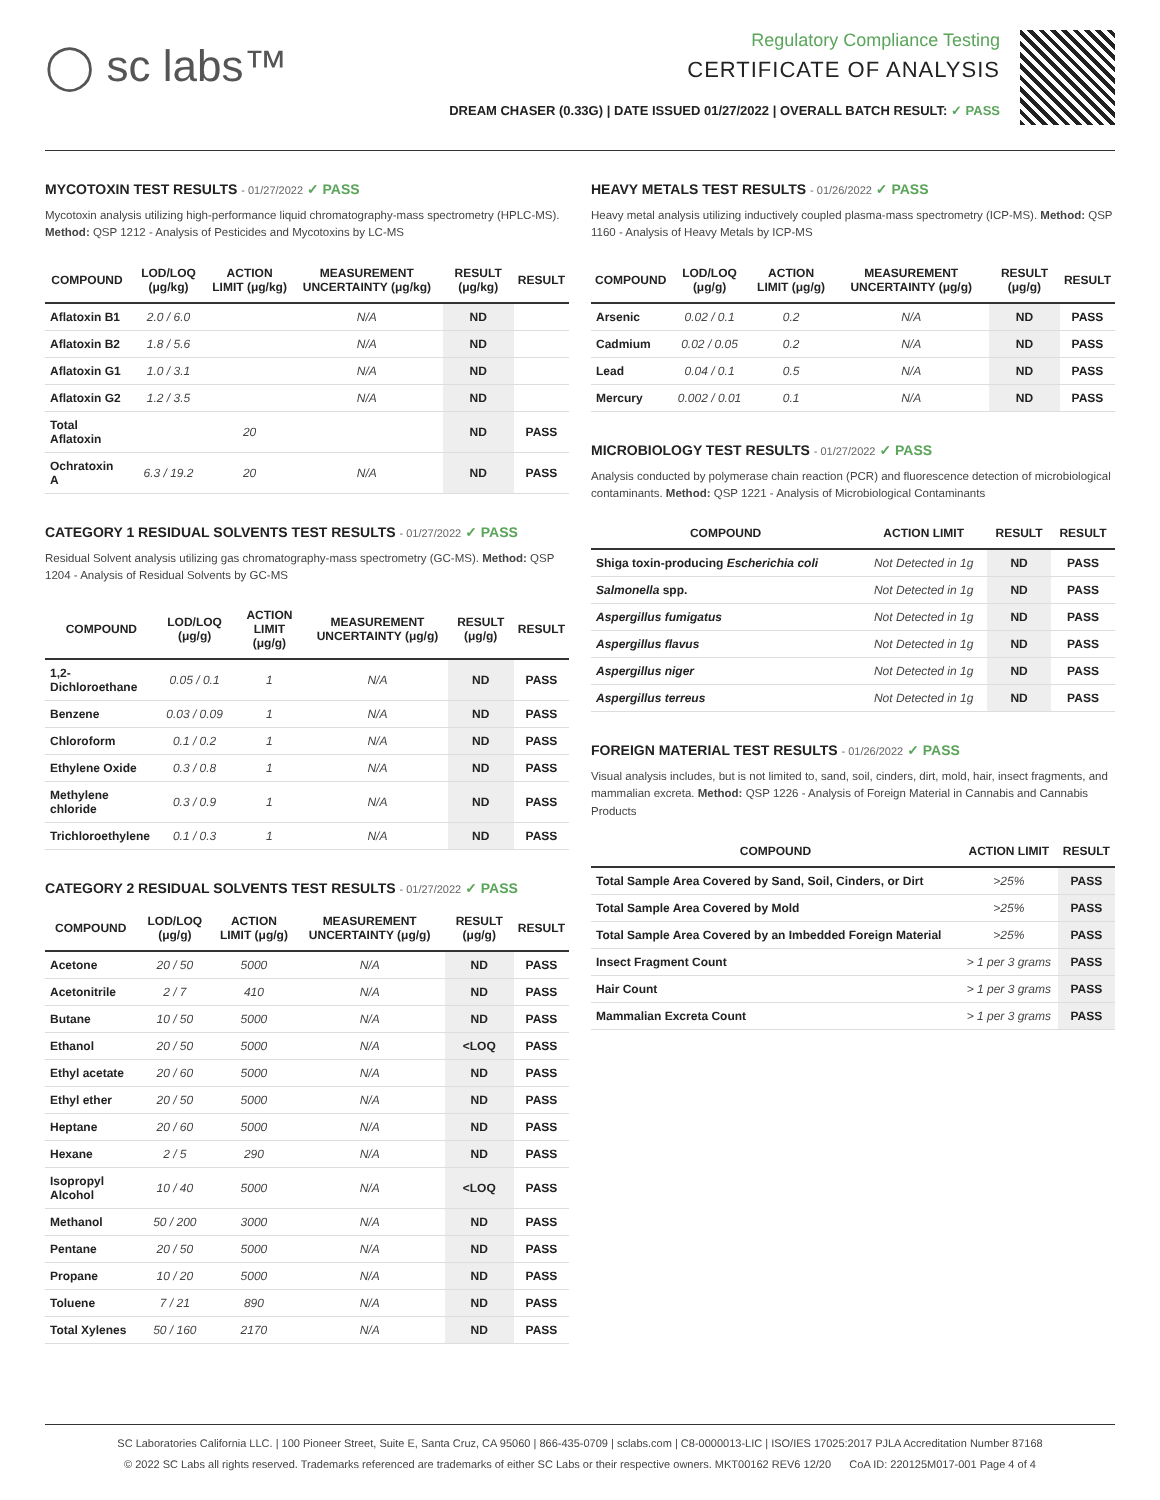◯ sc labs™
Regulatory Compliance Testing
CERTIFICATE OF ANALYSIS
DREAM CHASER (0.33G) | DATE ISSUED 01/27/2022 | OVERALL BATCH RESULT: ✓ PASS
MYCOTOXIN TEST RESULTS - 01/27/2022 ✓ PASS
Mycotoxin analysis utilizing high-performance liquid chromatography-mass spectrometry (HPLC-MS). Method: QSP 1212 - Analysis of Pesticides and Mycotoxins by LC-MS
| COMPOUND | LOD/LOQ (μg/kg) | ACTION LIMIT (μg/kg) | MEASUREMENT UNCERTAINTY (μg/kg) | RESULT (μg/kg) | RESULT |
| --- | --- | --- | --- | --- | --- |
| Aflatoxin B1 | 2.0 / 6.0 | | N/A | ND | |
| Aflatoxin B2 | 1.8 / 5.6 | | N/A | ND | |
| Aflatoxin G1 | 1.0 / 3.1 | | N/A | ND | |
| Aflatoxin G2 | 1.2 / 3.5 | | N/A | ND | |
| Total Aflatoxin | | 20 | | ND | PASS |
| Ochratoxin A | 6.3 / 19.2 | 20 | N/A | ND | PASS |
CATEGORY 1 RESIDUAL SOLVENTS TEST RESULTS - 01/27/2022 ✓ PASS
Residual Solvent analysis utilizing gas chromatography-mass spectrometry (GC-MS). Method: QSP 1204 - Analysis of Residual Solvents by GC-MS
| COMPOUND | LOD/LOQ (μg/g) | ACTION LIMIT (μg/g) | MEASUREMENT UNCERTAINTY (μg/g) | RESULT (μg/g) | RESULT |
| --- | --- | --- | --- | --- | --- |
| 1,2-Dichloroethane | 0.05 / 0.1 | 1 | N/A | ND | PASS |
| Benzene | 0.03 / 0.09 | 1 | N/A | ND | PASS |
| Chloroform | 0.1 / 0.2 | 1 | N/A | ND | PASS |
| Ethylene Oxide | 0.3 / 0.8 | 1 | N/A | ND | PASS |
| Methylene chloride | 0.3 / 0.9 | 1 | N/A | ND | PASS |
| Trichloroethylene | 0.1 / 0.3 | 1 | N/A | ND | PASS |
CATEGORY 2 RESIDUAL SOLVENTS TEST RESULTS - 01/27/2022 ✓ PASS
| COMPOUND | LOD/LOQ (μg/g) | ACTION LIMIT (μg/g) | MEASUREMENT UNCERTAINTY (μg/g) | RESULT (μg/g) | RESULT |
| --- | --- | --- | --- | --- | --- |
| Acetone | 20 / 50 | 5000 | N/A | ND | PASS |
| Acetonitrile | 2 / 7 | 410 | N/A | ND | PASS |
| Butane | 10 / 50 | 5000 | N/A | ND | PASS |
| Ethanol | 20 / 50 | 5000 | N/A | <LOQ | PASS |
| Ethyl acetate | 20 / 60 | 5000 | N/A | ND | PASS |
| Ethyl ether | 20 / 50 | 5000 | N/A | ND | PASS |
| Heptane | 20 / 60 | 5000 | N/A | ND | PASS |
| Hexane | 2 / 5 | 290 | N/A | ND | PASS |
| Isopropyl Alcohol | 10 / 40 | 5000 | N/A | <LOQ | PASS |
| Methanol | 50 / 200 | 3000 | N/A | ND | PASS |
| Pentane | 20 / 50 | 5000 | N/A | ND | PASS |
| Propane | 10 / 20 | 5000 | N/A | ND | PASS |
| Toluene | 7 / 21 | 890 | N/A | ND | PASS |
| Total Xylenes | 50 / 160 | 2170 | N/A | ND | PASS |
HEAVY METALS TEST RESULTS - 01/26/2022 ✓ PASS
Heavy metal analysis utilizing inductively coupled plasma-mass spectrometry (ICP-MS). Method: QSP 1160 - Analysis of Heavy Metals by ICP-MS
| COMPOUND | LOD/LOQ (μg/g) | ACTION LIMIT (μg/g) | MEASUREMENT UNCERTAINTY (μg/g) | RESULT (μg/g) | RESULT |
| --- | --- | --- | --- | --- | --- |
| Arsenic | 0.02 / 0.1 | 0.2 | N/A | ND | PASS |
| Cadmium | 0.02 / 0.05 | 0.2 | N/A | ND | PASS |
| Lead | 0.04 / 0.1 | 0.5 | N/A | ND | PASS |
| Mercury | 0.002 / 0.01 | 0.1 | N/A | ND | PASS |
MICROBIOLOGY TEST RESULTS - 01/27/2022 ✓ PASS
Analysis conducted by polymerase chain reaction (PCR) and fluorescence detection of microbiological contaminants. Method: QSP 1221 - Analysis of Microbiological Contaminants
| COMPOUND | ACTION LIMIT | RESULT | RESULT |
| --- | --- | --- | --- |
| Shiga toxin-producing Escherichia coli | Not Detected in 1g | ND | PASS |
| Salmonella spp. | Not Detected in 1g | ND | PASS |
| Aspergillus fumigatus | Not Detected in 1g | ND | PASS |
| Aspergillus flavus | Not Detected in 1g | ND | PASS |
| Aspergillus niger | Not Detected in 1g | ND | PASS |
| Aspergillus terreus | Not Detected in 1g | ND | PASS |
FOREIGN MATERIAL TEST RESULTS - 01/26/2022 ✓ PASS
Visual analysis includes, but is not limited to, sand, soil, cinders, dirt, mold, hair, insect fragments, and mammalian excreta. Method: QSP 1226 - Analysis of Foreign Material in Cannabis and Cannabis Products
| COMPOUND | ACTION LIMIT | RESULT |
| --- | --- | --- |
| Total Sample Area Covered by Sand, Soil, Cinders, or Dirt | >25% | PASS |
| Total Sample Area Covered by Mold | >25% | PASS |
| Total Sample Area Covered by an Imbedded Foreign Material | >25% | PASS |
| Insect Fragment Count | > 1 per 3 grams | PASS |
| Hair Count | > 1 per 3 grams | PASS |
| Mammalian Excreta Count | > 1 per 3 grams | PASS |
SC Laboratories California LLC. | 100 Pioneer Street, Suite E, Santa Cruz, CA 95060 | 866-435-0709 | sclabs.com | C8-0000013-LIC | ISO/IES 17025:2017 PJLA Accreditation Number 87168
© 2022 SC Labs all rights reserved. Trademarks referenced are trademarks of either SC Labs or their respective owners. MKT00162 REV6 12/20 CoA ID: 220125M017-001 Page 4 of 4